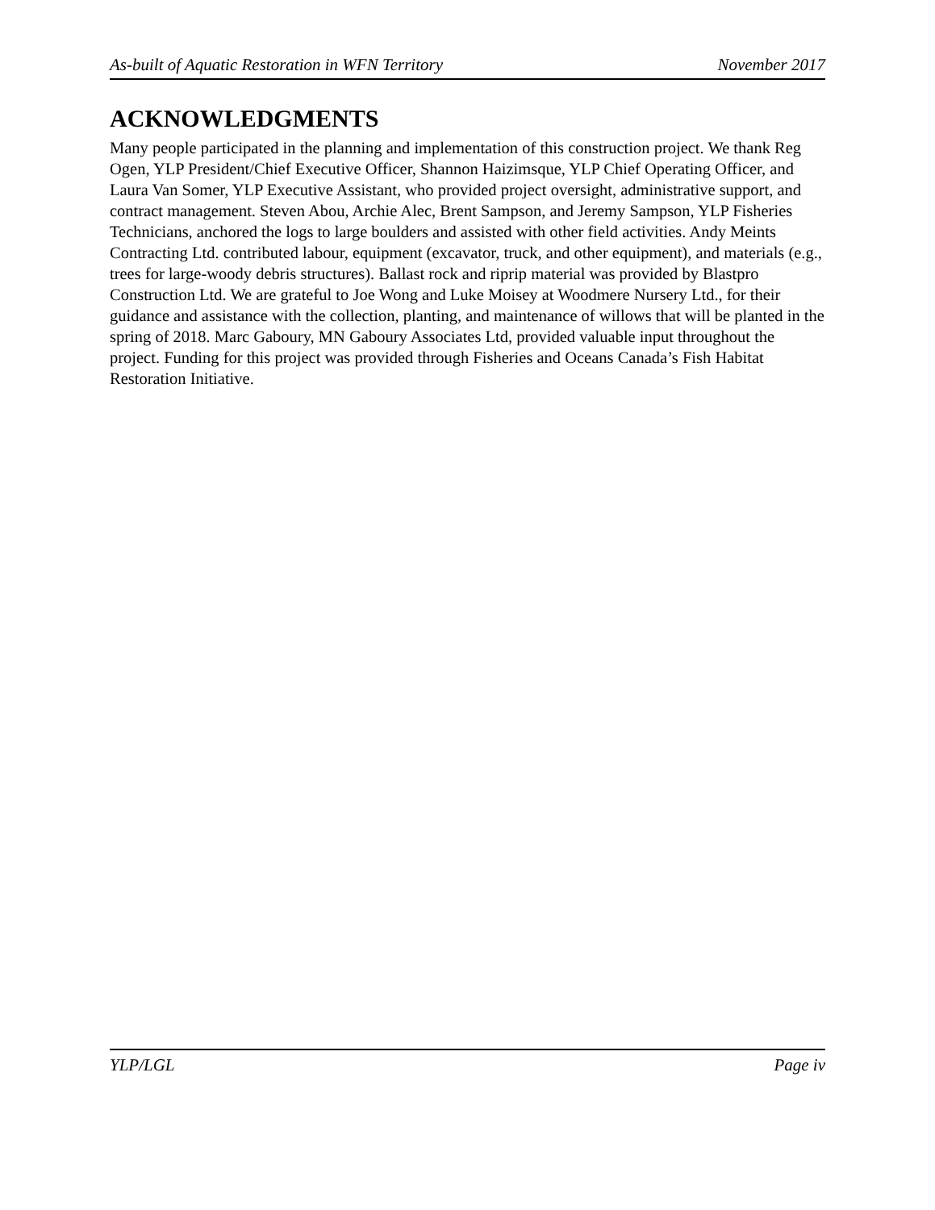As-built of Aquatic Restoration in WFN Territory November 2017
ACKNOWLEDGMENTS
Many people participated in the planning and implementation of this construction project. We thank Reg Ogen, YLP President/Chief Executive Officer, Shannon Haizimsque, YLP Chief Operating Officer, and Laura Van Somer, YLP Executive Assistant, who provided project oversight, administrative support, and contract management. Steven Abou, Archie Alec, Brent Sampson, and Jeremy Sampson, YLP Fisheries Technicians, anchored the logs to large boulders and assisted with other field activities. Andy Meints Contracting Ltd. contributed labour, equipment (excavator, truck, and other equipment), and materials (e.g., trees for large-woody debris structures). Ballast rock and riprip material was provided by Blastpro Construction Ltd. We are grateful to Joe Wong and Luke Moisey at Woodmere Nursery Ltd., for their guidance and assistance with the collection, planting, and maintenance of willows that will be planted in the spring of 2018. Marc Gaboury, MN Gaboury Associates Ltd, provided valuable input throughout the project. Funding for this project was provided through Fisheries and Oceans Canada’s Fish Habitat Restoration Initiative.
YLP/LGL Page iv